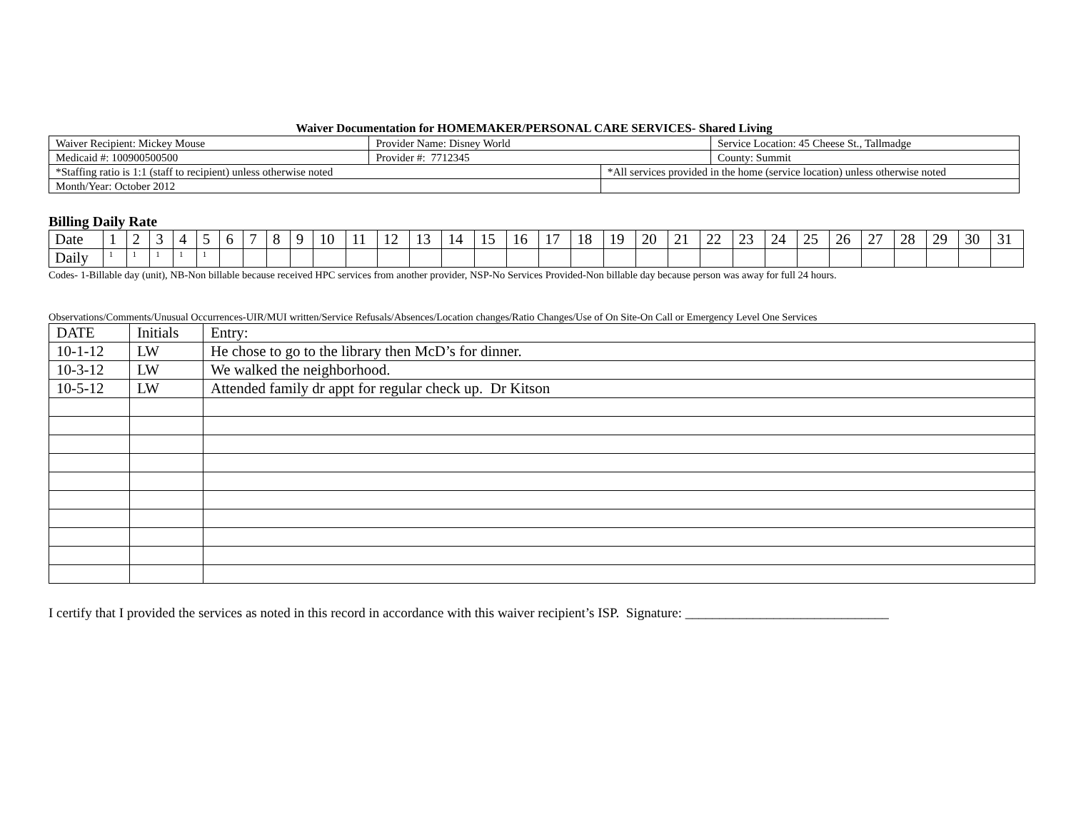Waiver Documentation for HOMEMAKER/PERSONAL CARE SERVICES- Shared Living
| Waiver Recipient: Mickey Mouse | Provider Name: Disney World | | Service Location: 45 Cheese St., Tallmadge |
| Medicaid #: 100900500500 | Provider #: 7712345 | | County: Summit |
| *Staffing ratio is 1:1 (staff to recipient) unless otherwise noted | | *All services provided in the home (service location) unless otherwise noted | |
| Month/Year: October 2012 | | | |
Billing Daily Rate
| Date | 1 | 2 | 3 | 4 | 5 | 6 | 7 | 8 | 9 | 10 | 11 | 12 | 13 | 14 | 15 | 16 | 17 | 18 | 19 | 20 | 21 | 22 | 23 | 24 | 25 | 26 | 27 | 28 | 29 | 30 | 31 |
| Daily | <sup>1</sup> | <sup>1</sup> | <sup>1</sup> | <sup>1</sup> | <sup>1</sup> | | | | | | | | | | | | | | | | | | | | | | | | | | |
Codes- 1-Billable day (unit), NB-Non billable because received HPC services from another provider, NSP-No Services Provided-Non billable day because person was away for full 24 hours.
Observations/Comments/Unusual Occurrences-UIR/MUI written/Service Refusals/Absences/Location changes/Ratio Changes/Use of On Site-On Call or Emergency Level One Services
| DATE | Initials | Entry: |
| 10-1-12 | LW | He chose to go to the library then McD’s for dinner. |
| 10-3-12 | LW | We walked the neighborhood. |
| 10-5-12 | LW | Attended family dr appt for regular check up. Dr Kitson |
I certify that I provided the services as noted in this record in accordance with this waiver recipient’s ISP. Signature: ______________________________